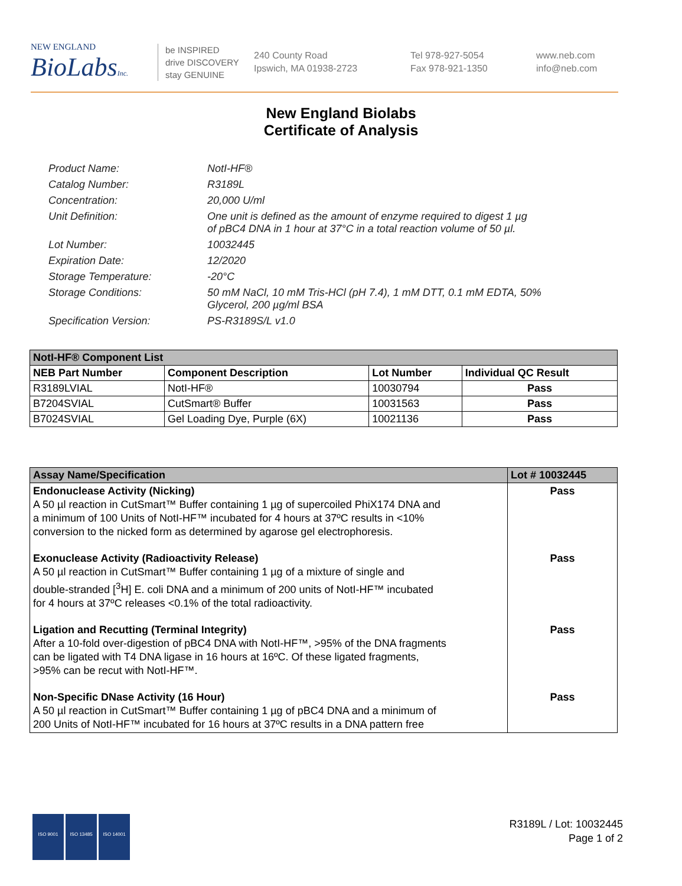NEW ENGLAND
BioLabsInc.
be INSPIRED
drive DISCOVERY
stay GENUINE
240 County Road
Ipswich, MA 01938-2723
Tel 978-927-5054
Fax 978-921-1350
www.neb.com
info@neb.com
New England Biolabs
Certificate of Analysis
Product Name: NotI-HF®
Catalog Number: R3189L
Concentration: 20,000 U/ml
Unit Definition: One unit is defined as the amount of enzyme required to digest 1 µg
of pBC4 DNA in 1 hour at 37°C in a total reaction volume of 50 µl.
Lot Number: 10032445
Expiration Date: 12/2020
Storage Temperature: -20°C
Storage Conditions: 50 mM NaCl, 10 mM Tris-HCl (pH 7.4), 1 mM DTT, 0.1 mM EDTA, 50%
Glycerol, 200 µg/ml BSA
Specification Version: PS-R3189S/L v1.0
| NotI-HF® Component List | | | |
| NEB Part Number | Component Description | Lot Number | Individual QC Result |
| R3189LVIAL | NotI-HF® | 10030794 | Pass |
| B7204SVIAL | CutSmart® Buffer | 10031563 | Pass |
| B7024SVIAL | Gel Loading Dye, Purple (6X) | 10021136 | Pass |
| Assay Name/Specification | Lot # 10032445 |
| --- | --- |
| Endonuclease Activity (Nicking) A 50 µl reaction in CutSmart™ Buffer containing 1 µg of supercoiled PhiX174 DNA and a minimum of 100 Units of NotI-HF™ incubated for 4 hours at 37ºC results in <10% conversion to the nicked form as determined by agarose gel electrophoresis. | Pass |
| Exonuclease Activity (Radioactivity Release) A 50 µl reaction in CutSmart™ Buffer containing 1 µg of a mixture of single and double-stranded [<sup>3</sup>H] E. coli DNA and a minimum of 200 units of NotI-HF™ incubated for 4 hours at 37ºC releases <0.1% of the total radioactivity. | Pass |
| Ligation and Recutting (Terminal Integrity) After a 10-fold over-digestion of pBC4 DNA with NotI-HF™, >95% of the DNA fragments can be ligated with T4 DNA ligase in 16 hours at 16ºC. Of these ligated fragments, >95% can be recut with NotI-HF™. | Pass |
| Non-Specific DNase Activity (16 Hour) A 50 µl reaction in CutSmart™ Buffer containing 1 µg of pBC4 DNA and a minimum of 200 Units of NotI-HF™ incubated for 16 hours at 37ºC results in a DNA pattern free | Pass |
ISO 9001 ISO 13485 ISO 14001
R3189L / Lot: 10032445
Page 1 of 2